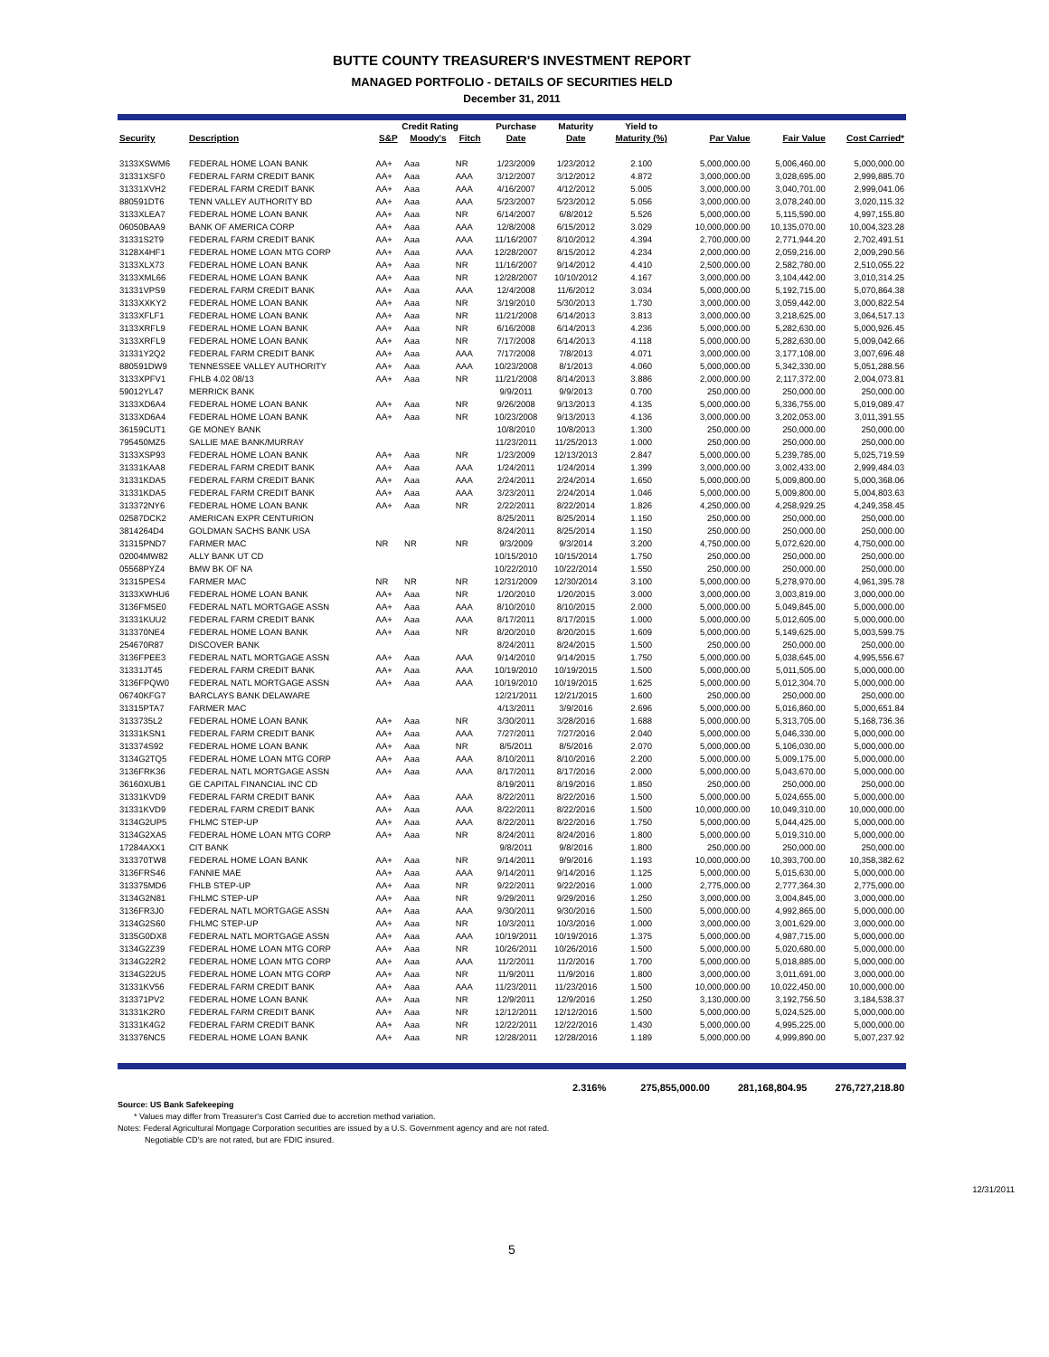BUTTE COUNTY TREASURER'S INVESTMENT REPORT
MANAGED PORTFOLIO - DETAILS OF SECURITIES HELD
December 31, 2011
| | | Credit Rating | | | Purchase | Maturity | Yield to | | | |
| --- | --- | --- | --- | --- | --- | --- | --- | --- | --- | --- |
| Security | Description | S&P | Moody's | Fitch | Date | Date | Maturity (%) | Par Value | Fair Value | Cost Carried* |
| 3133XSWM6 | FEDERAL HOME LOAN BANK | AA+ | Aaa | NR | 1/23/2009 | 1/23/2012 | 2.100 | 5,000,000.00 | 5,006,460.00 | 5,000,000.00 |
| 31331XSF0 | FEDERAL FARM CREDIT BANK | AA+ | Aaa | AAA | 3/12/2007 | 3/12/2012 | 4.872 | 3,000,000.00 | 3,028,695.00 | 2,999,885.70 |
| 31331XVH2 | FEDERAL FARM CREDIT BANK | AA+ | Aaa | AAA | 4/16/2007 | 4/12/2012 | 5.005 | 3,000,000.00 | 3,040,701.00 | 2,999,041.06 |
| 880591DT6 | TENN VALLEY AUTHORITY BD | AA+ | Aaa | AAA | 5/23/2007 | 5/23/2012 | 5.056 | 3,000,000.00 | 3,078,240.00 | 3,020,115.32 |
| 3133XLEA7 | FEDERAL HOME LOAN BANK | AA+ | Aaa | NR | 6/14/2007 | 6/8/2012 | 5.526 | 5,000,000.00 | 5,115,590.00 | 4,997,155.80 |
| 06050BAA9 | BANK OF AMERICA CORP | AA+ | Aaa | AAA | 12/8/2008 | 6/15/2012 | 3.029 | 10,000,000.00 | 10,135,070.00 | 10,004,323.28 |
| 31331S2T9 | FEDERAL FARM CREDIT BANK | AA+ | Aaa | AAA | 11/16/2007 | 8/10/2012 | 4.394 | 2,700,000.00 | 2,771,944.20 | 2,702,491.51 |
| 3128X4HF1 | FEDERAL HOME LOAN MTG CORP | AA+ | Aaa | AAA | 12/28/2007 | 8/15/2012 | 4.234 | 2,000,000.00 | 2,059,216.00 | 2,009,290.56 |
| 3133XLX73 | FEDERAL HOME LOAN BANK | AA+ | Aaa | NR | 11/16/2007 | 9/14/2012 | 4.410 | 2,500,000.00 | 2,582,780.00 | 2,510,055.22 |
| 3133XML66 | FEDERAL HOME LOAN BANK | AA+ | Aaa | NR | 12/28/2007 | 10/10/2012 | 4.167 | 3,000,000.00 | 3,104,442.00 | 3,010,314.25 |
| 31331VPS9 | FEDERAL FARM CREDIT BANK | AA+ | Aaa | AAA | 12/4/2008 | 11/6/2012 | 3.034 | 5,000,000.00 | 5,192,715.00 | 5,070,864.38 |
| 3133XXKY2 | FEDERAL HOME LOAN BANK | AA+ | Aaa | NR | 3/19/2010 | 5/30/2013 | 1.730 | 3,000,000.00 | 3,059,442.00 | 3,000,822.54 |
| 3133XFLF1 | FEDERAL HOME LOAN BANK | AA+ | Aaa | NR | 11/21/2008 | 6/14/2013 | 3.813 | 3,000,000.00 | 3,218,625.00 | 3,064,517.13 |
| 3133XRFL9 | FEDERAL HOME LOAN BANK | AA+ | Aaa | NR | 6/16/2008 | 6/14/2013 | 4.236 | 5,000,000.00 | 5,282,630.00 | 5,000,926.45 |
| 3133XRFL9 | FEDERAL HOME LOAN BANK | AA+ | Aaa | NR | 7/17/2008 | 6/14/2013 | 4.118 | 5,000,000.00 | 5,282,630.00 | 5,009,042.66 |
| 31331Y2Q2 | FEDERAL FARM CREDIT BANK | AA+ | Aaa | AAA | 7/17/2008 | 7/8/2013 | 4.071 | 3,000,000.00 | 3,177,108.00 | 3,007,696.48 |
| 880591DW9 | TENNESSEE VALLEY AUTHORITY | AA+ | Aaa | AAA | 10/23/2008 | 8/1/2013 | 4.060 | 5,000,000.00 | 5,342,330.00 | 5,051,288.56 |
| 3133XPFV1 | FHLB 4.02 08/13 | AA+ | Aaa | NR | 11/21/2008 | 8/14/2013 | 3.886 | 2,000,000.00 | 2,117,372.00 | 2,004,073.81 |
| 59012YL47 | MERRICK BANK | | | | 9/9/2011 | 9/9/2013 | 0.700 | 250,000.00 | 250,000.00 | 250,000.00 |
| 3133XD6A4 | FEDERAL HOME LOAN BANK | AA+ | Aaa | NR | 9/26/2008 | 9/13/2013 | 4.135 | 5,000,000.00 | 5,336,755.00 | 5,019,089.47 |
| 3133XD6A4 | FEDERAL HOME LOAN BANK | AA+ | Aaa | NR | 10/23/2008 | 9/13/2013 | 4.136 | 3,000,000.00 | 3,202,053.00 | 3,011,391.55 |
| 36159CUT1 | GE MONEY BANK | | | | 10/8/2010 | 10/8/2013 | 1.300 | 250,000.00 | 250,000.00 | 250,000.00 |
| 795450MZ5 | SALLIE MAE BANK/MURRAY | | | | 11/23/2011 | 11/25/2013 | 1.000 | 250,000.00 | 250,000.00 | 250,000.00 |
| 3133XSP93 | FEDERAL HOME LOAN BANK | AA+ | Aaa | NR | 1/23/2009 | 12/13/2013 | 2.847 | 5,000,000.00 | 5,239,785.00 | 5,025,719.59 |
| 31331KAA8 | FEDERAL FARM CREDIT BANK | AA+ | Aaa | AAA | 1/24/2011 | 1/24/2014 | 1.399 | 3,000,000.00 | 3,002,433.00 | 2,999,484.03 |
| 31331KDA5 | FEDERAL FARM CREDIT BANK | AA+ | Aaa | AAA | 2/24/2011 | 2/24/2014 | 1.650 | 5,000,000.00 | 5,009,800.00 | 5,000,368.06 |
| 31331KDA5 | FEDERAL FARM CREDIT BANK | AA+ | Aaa | AAA | 3/23/2011 | 2/24/2014 | 1.046 | 5,000,000.00 | 5,009,800.00 | 5,004,803.63 |
| 313372NY6 | FEDERAL HOME LOAN BANK | AA+ | Aaa | NR | 2/22/2011 | 8/22/2014 | 1.826 | 4,250,000.00 | 4,258,929.25 | 4,249,358.45 |
| 02587DCK2 | AMERICAN EXPR CENTURION | | | | 8/25/2011 | 8/25/2014 | 1.150 | 250,000.00 | 250,000.00 | 250,000.00 |
| 3814264D4 | GOLDMAN SACHS BANK USA | | | | 8/24/2011 | 8/25/2014 | 1.150 | 250,000.00 | 250,000.00 | 250,000.00 |
| 31315PND7 | FARMER MAC | NR | NR | NR | 9/3/2009 | 9/3/2014 | 3.200 | 4,750,000.00 | 5,072,620.00 | 4,750,000.00 |
| 02004MW82 | ALLY BANK UT CD | | | | 10/15/2010 | 10/15/2014 | 1.750 | 250,000.00 | 250,000.00 | 250,000.00 |
| 05568PYZ4 | BMW BK OF NA | | | | 10/22/2010 | 10/22/2014 | 1.550 | 250,000.00 | 250,000.00 | 250,000.00 |
| 31315PES4 | FARMER MAC | NR | NR | NR | 12/31/2009 | 12/30/2014 | 3.100 | 5,000,000.00 | 5,278,970.00 | 4,961,395.78 |
| 3133XWHU6 | FEDERAL HOME LOAN BANK | AA+ | Aaa | NR | 1/20/2010 | 1/20/2015 | 3.000 | 3,000,000.00 | 3,003,819.00 | 3,000,000.00 |
| 3136FM5E0 | FEDERAL NATL MORTGAGE ASSN | AA+ | Aaa | AAA | 8/10/2010 | 8/10/2015 | 2.000 | 5,000,000.00 | 5,049,845.00 | 5,000,000.00 |
| 31331KUU2 | FEDERAL FARM CREDIT BANK | AA+ | Aaa | AAA | 8/17/2011 | 8/17/2015 | 1.000 | 5,000,000.00 | 5,012,605.00 | 5,000,000.00 |
| 313370NE4 | FEDERAL HOME LOAN BANK | AA+ | Aaa | NR | 8/20/2010 | 8/20/2015 | 1.609 | 5,000,000.00 | 5,149,625.00 | 5,003,599.75 |
| 254670R87 | DISCOVER BANK | | | | 8/24/2011 | 8/24/2015 | 1.500 | 250,000.00 | 250,000.00 | 250,000.00 |
| 3136FPEE3 | FEDERAL NATL MORTGAGE ASSN | AA+ | Aaa | AAA | 9/14/2010 | 9/14/2015 | 1.750 | 5,000,000.00 | 5,038,645.00 | 4,995,556.67 |
| 31331JT45 | FEDERAL FARM CREDIT BANK | AA+ | Aaa | AAA | 10/19/2010 | 10/19/2015 | 1.500 | 5,000,000.00 | 5,011,505.00 | 5,000,000.00 |
| 3136FPQW0 | FEDERAL NATL MORTGAGE ASSN | AA+ | Aaa | AAA | 10/19/2010 | 10/19/2015 | 1.625 | 5,000,000.00 | 5,012,304.70 | 5,000,000.00 |
| 06740KFG7 | BARCLAYS BANK DELAWARE | | | | 12/21/2011 | 12/21/2015 | 1.600 | 250,000.00 | 250,000.00 | 250,000.00 |
| 31315PTA7 | FARMER MAC | | | | 4/13/2011 | 3/9/2016 | 2.696 | 5,000,000.00 | 5,016,860.00 | 5,000,651.84 |
| 3133735L2 | FEDERAL HOME LOAN BANK | AA+ | Aaa | NR | 3/30/2011 | 3/28/2016 | 1.688 | 5,000,000.00 | 5,313,705.00 | 5,168,736.36 |
| 31331KSN1 | FEDERAL FARM CREDIT BANK | AA+ | Aaa | AAA | 7/27/2011 | 7/27/2016 | 2.040 | 5,000,000.00 | 5,046,330.00 | 5,000,000.00 |
| 313374S92 | FEDERAL HOME LOAN BANK | AA+ | Aaa | NR | 8/5/2011 | 8/5/2016 | 2.070 | 5,000,000.00 | 5,106,030.00 | 5,000,000.00 |
| 3134G2TQ5 | FEDERAL HOME LOAN MTG CORP | AA+ | Aaa | AAA | 8/10/2011 | 8/10/2016 | 2.200 | 5,000,000.00 | 5,009,175.00 | 5,000,000.00 |
| 3136FRK36 | FEDERAL NATL MORTGAGE ASSN | AA+ | Aaa | AAA | 8/17/2011 | 8/17/2016 | 2.000 | 5,000,000.00 | 5,043,670.00 | 5,000,000.00 |
| 36160XUB1 | GE CAPITAL FINANCIAL INC CD | | | | 8/19/2011 | 8/19/2016 | 1.850 | 250,000.00 | 250,000.00 | 250,000.00 |
| 31331KVD9 | FEDERAL FARM CREDIT BANK | AA+ | Aaa | AAA | 8/22/2011 | 8/22/2016 | 1.500 | 5,000,000.00 | 5,024,655.00 | 5,000,000.00 |
| 31331KVD9 | FEDERAL FARM CREDIT BANK | AA+ | Aaa | AAA | 8/22/2011 | 8/22/2016 | 1.500 | 10,000,000.00 | 10,049,310.00 | 10,000,000.00 |
| 3134G2UP5 | FHLMC STEP-UP | AA+ | Aaa | AAA | 8/22/2011 | 8/22/2016 | 1.750 | 5,000,000.00 | 5,044,425.00 | 5,000,000.00 |
| 3134G2XA5 | FEDERAL HOME LOAN MTG CORP | AA+ | Aaa | NR | 8/24/2011 | 8/24/2016 | 1.800 | 5,000,000.00 | 5,019,310.00 | 5,000,000.00 |
| 17284AXX1 | CIT BANK | | | | 9/8/2011 | 9/8/2016 | 1.800 | 250,000.00 | 250,000.00 | 250,000.00 |
| 313370TW8 | FEDERAL HOME LOAN BANK | AA+ | Aaa | NR | 9/14/2011 | 9/9/2016 | 1.193 | 10,000,000.00 | 10,393,700.00 | 10,358,382.62 |
| 3136FRS46 | FANNIE MAE | AA+ | Aaa | AAA | 9/14/2011 | 9/14/2016 | 1.125 | 5,000,000.00 | 5,015,630.00 | 5,000,000.00 |
| 313375MD6 | FHLB STEP-UP | AA+ | Aaa | NR | 9/22/2011 | 9/22/2016 | 1.000 | 2,775,000.00 | 2,777,364.30 | 2,775,000.00 |
| 3134G2N81 | FHLMC STEP-UP | AA+ | Aaa | NR | 9/29/2011 | 9/29/2016 | 1.250 | 3,000,000.00 | 3,004,845.00 | 3,000,000.00 |
| 3136FR3J0 | FEDERAL NATL MORTGAGE ASSN | AA+ | Aaa | AAA | 9/30/2011 | 9/30/2016 | 1.500 | 5,000,000.00 | 4,992,865.00 | 5,000,000.00 |
| 3134G2S60 | FHLMC STEP-UP | AA+ | Aaa | NR | 10/3/2011 | 10/3/2016 | 1.000 | 3,000,000.00 | 3,001,629.00 | 3,000,000.00 |
| 3135G0DX8 | FEDERAL NATL MORTGAGE ASSN | AA+ | Aaa | AAA | 10/19/2011 | 10/19/2016 | 1.375 | 5,000,000.00 | 4,987,715.00 | 5,000,000.00 |
| 3134G2Z39 | FEDERAL HOME LOAN MTG CORP | AA+ | Aaa | NR | 10/26/2011 | 10/26/2016 | 1.500 | 5,000,000.00 | 5,020,680.00 | 5,000,000.00 |
| 3134G22R2 | FEDERAL HOME LOAN MTG CORP | AA+ | Aaa | AAA | 11/2/2011 | 11/2/2016 | 1.700 | 5,000,000.00 | 5,018,885.00 | 5,000,000.00 |
| 3134G22U5 | FEDERAL HOME LOAN MTG CORP | AA+ | Aaa | NR | 11/9/2011 | 11/9/2016 | 1.800 | 3,000,000.00 | 3,011,691.00 | 3,000,000.00 |
| 31331KV56 | FEDERAL FARM CREDIT BANK | AA+ | Aaa | AAA | 11/23/2011 | 11/23/2016 | 1.500 | 10,000,000.00 | 10,022,450.00 | 10,000,000.00 |
| 313371PV2 | FEDERAL HOME LOAN BANK | AA+ | Aaa | NR | 12/9/2011 | 12/9/2016 | 1.250 | 3,130,000.00 | 3,192,756.50 | 3,184,538.37 |
| 31331K2R0 | FEDERAL FARM CREDIT BANK | AA+ | Aaa | NR | 12/12/2011 | 12/12/2016 | 1.500 | 5,000,000.00 | 5,024,525.00 | 5,000,000.00 |
| 31331K4G2 | FEDERAL FARM CREDIT BANK | AA+ | Aaa | NR | 12/22/2011 | 12/22/2016 | 1.430 | 5,000,000.00 | 4,995,225.00 | 5,000,000.00 |
| 313376NC5 | FEDERAL HOME LOAN BANK | AA+ | Aaa | NR | 12/28/2011 | 12/28/2016 | 1.189 | 5,000,000.00 | 4,999,890.00 | 5,007,237.92 |
| | 2.316% | 275,855,000.00 | 281,168,804.95 | 276,727,218.80 |
Source: US Bank Safekeeping
* Values may differ from Treasurer's Cost Carried due to accretion method variation.
Notes: Federal Agricultural Mortgage Corporation securities are issued by a U.S. Government agency and are not rated.
Negotiable CD's are not rated, but are FDIC insured.
5
12/31/2011